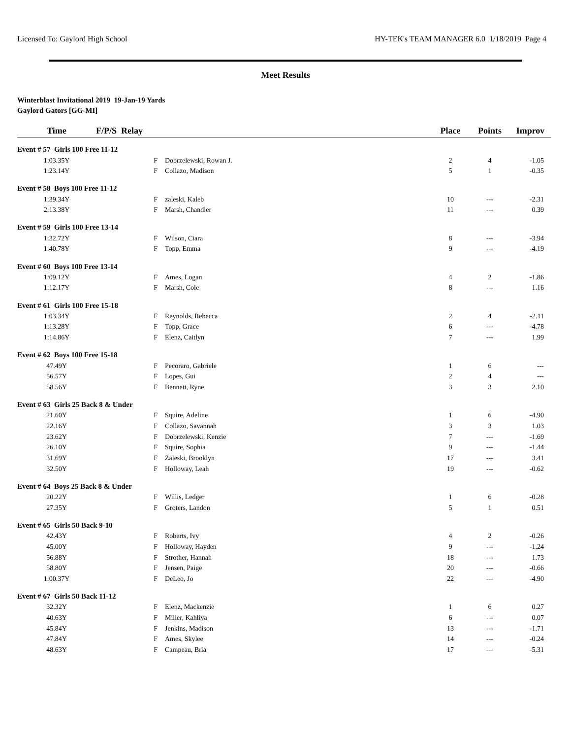Licensed To: Gaylord High School HY-TEK's TEAM MANAGER 6.0 1/18/2019 Page 4
Meet Results
Winterblast Invitational 2019 19-Jan-19 Yards
Gaylord Gators [GG-MI]
| Time | F/P/S Relay | | Place | Points | Improv |
| --- | --- | --- | --- | --- | --- |
| Event # 57 Girls 100 Free 11-12 | | | | | |
| 1:03.35Y | F | Dobrzelewski, Rowan J. | 2 | 4 | -1.05 |
| 1:23.14Y | F | Collazo, Madison | 5 | 1 | -0.35 |
| Event # 58 Boys 100 Free 11-12 | | | | | |
| 1:39.34Y | F | zaleski, Kaleb | 10 | --- | -2.31 |
| 2:13.38Y | F | Marsh, Chandler | 11 | --- | 0.39 |
| Event # 59 Girls 100 Free 13-14 | | | | | |
| 1:32.72Y | F | Wilson, Ciara | 8 | --- | -3.94 |
| 1:40.78Y | F | Topp, Emma | 9 | --- | -4.19 |
| Event # 60 Boys 100 Free 13-14 | | | | | |
| 1:09.12Y | F | Ames, Logan | 4 | 2 | -1.86 |
| 1:12.17Y | F | Marsh, Cole | 8 | --- | 1.16 |
| Event # 61 Girls 100 Free 15-18 | | | | | |
| 1:03.34Y | F | Reynolds, Rebecca | 2 | 4 | -2.11 |
| 1:13.28Y | F | Topp, Grace | 6 | --- | -4.78 |
| 1:14.86Y | F | Elenz, Caitlyn | 7 | --- | 1.99 |
| Event # 62 Boys 100 Free 15-18 | | | | | |
| 47.49Y | F | Pecoraro, Gabriele | 1 | 6 | --- |
| 56.57Y | F | Lopes, Gui | 2 | 4 | --- |
| 58.56Y | F | Bennett, Ryne | 3 | 3 | 2.10 |
| Event # 63 Girls 25 Back 8 & Under | | | | | |
| 21.60Y | F | Squire, Adeline | 1 | 6 | -4.90 |
| 22.16Y | F | Collazo, Savannah | 3 | 3 | 1.03 |
| 23.62Y | F | Dobrzelewski, Kenzie | 7 | --- | -1.69 |
| 26.10Y | F | Squire, Sophia | 9 | --- | -1.44 |
| 31.69Y | F | Zaleski, Brooklyn | 17 | --- | 3.41 |
| 32.50Y | F | Holloway, Leah | 19 | --- | -0.62 |
| Event # 64 Boys 25 Back 8 & Under | | | | | |
| 20.22Y | F | Willis, Ledger | 1 | 6 | -0.28 |
| 27.35Y | F | Groters, Landon | 5 | 1 | 0.51 |
| Event # 65 Girls 50 Back 9-10 | | | | | |
| 42.43Y | F | Roberts, Ivy | 4 | 2 | -0.26 |
| 45.00Y | F | Holloway, Hayden | 9 | --- | -1.24 |
| 56.88Y | F | Strother, Hannah | 18 | --- | 1.73 |
| 58.80Y | F | Jensen, Paige | 20 | --- | -0.66 |
| 1:00.37Y | F | DeLeo, Jo | 22 | --- | -4.90 |
| Event # 67 Girls 50 Back 11-12 | | | | | |
| 32.32Y | F | Elenz, Mackenzie | 1 | 6 | 0.27 |
| 40.63Y | F | Miller, Kahliya | 6 | --- | 0.07 |
| 45.84Y | F | Jenkins, Madison | 13 | --- | -1.71 |
| 47.84Y | F | Ames, Skylee | 14 | --- | -0.24 |
| 48.63Y | F | Campeau, Bria | 17 | --- | -5.31 |